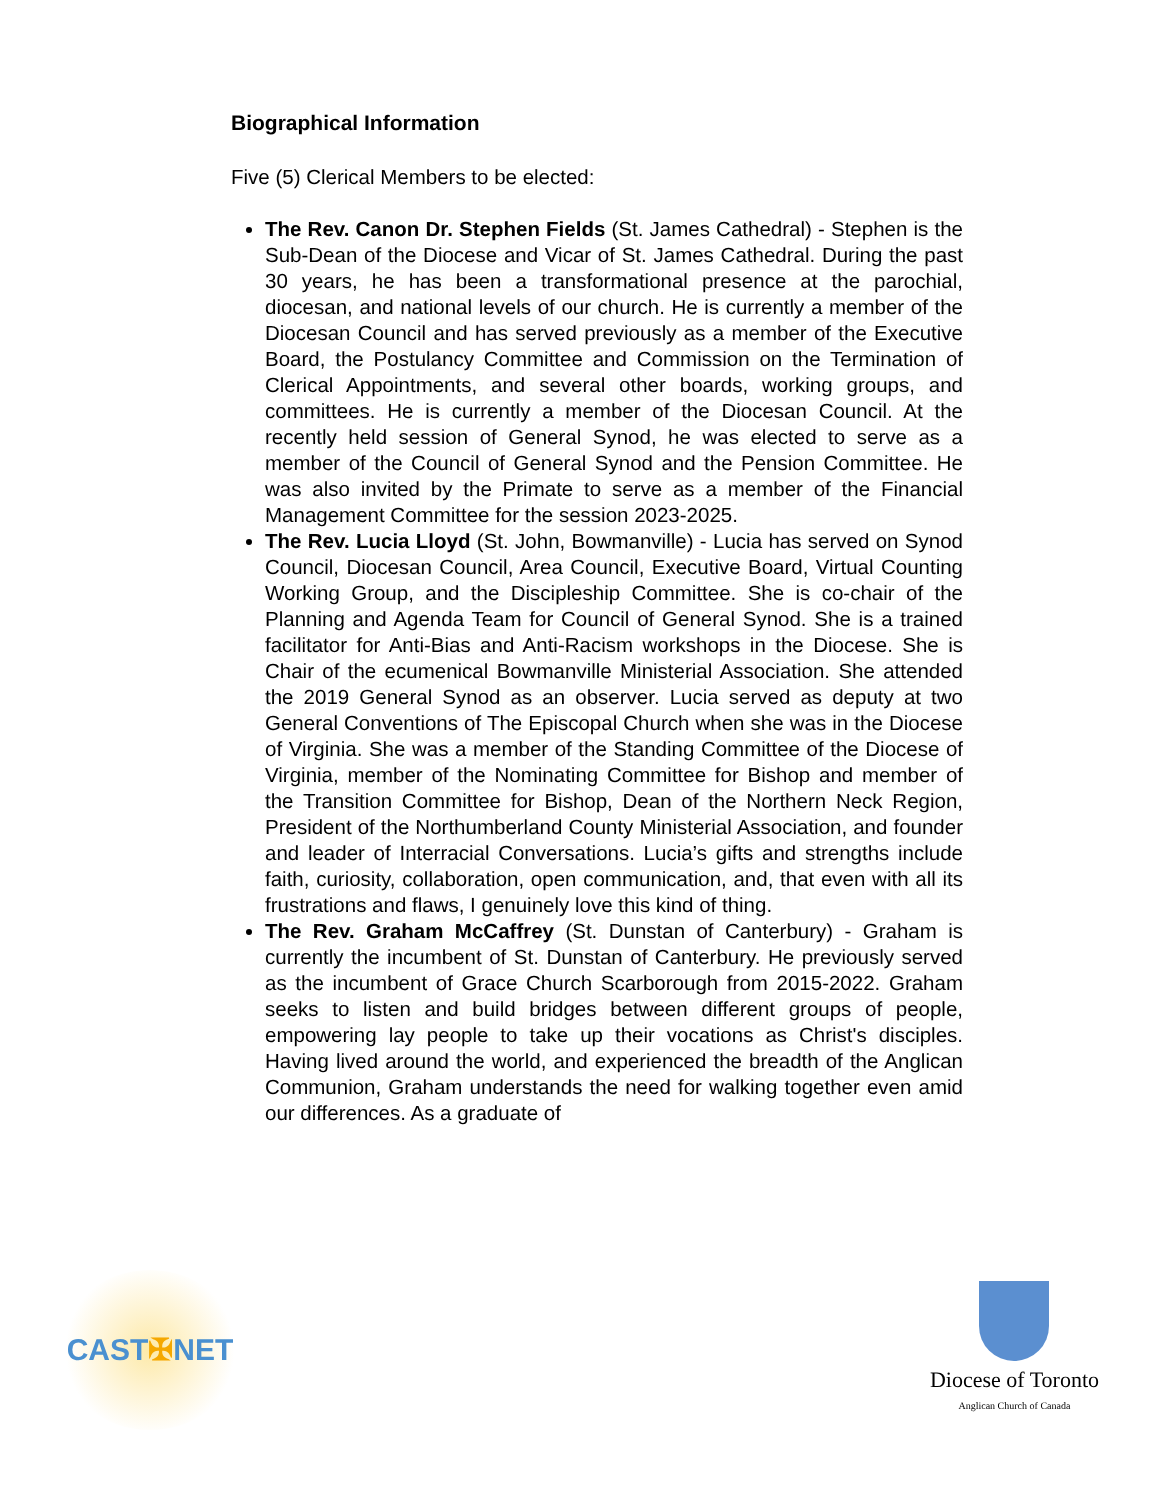Biographical Information
Five (5) Clerical Members to be elected:
The Rev. Canon Dr. Stephen Fields (St. James Cathedral) - Stephen is the Sub-Dean of the Diocese and Vicar of St. James Cathedral. During the past 30 years, he has been a transformational presence at the parochial, diocesan, and national levels of our church. He is currently a member of the Diocesan Council and has served previously as a member of the Executive Board, the Postulancy Committee and Commission on the Termination of Clerical Appointments, and several other boards, working groups, and committees. He is currently a member of the Diocesan Council. At the recently held session of General Synod, he was elected to serve as a member of the Council of General Synod and the Pension Committee. He was also invited by the Primate to serve as a member of the Financial Management Committee for the session 2023-2025.
The Rev. Lucia Lloyd (St. John, Bowmanville) - Lucia has served on Synod Council, Diocesan Council, Area Council, Executive Board, Virtual Counting Working Group, and the Discipleship Committee. She is co-chair of the Planning and Agenda Team for Council of General Synod. She is a trained facilitator for Anti-Bias and Anti-Racism workshops in the Diocese. She is Chair of the ecumenical Bowmanville Ministerial Association. She attended the 2019 General Synod as an observer. Lucia served as deputy at two General Conventions of The Episcopal Church when she was in the Diocese of Virginia. She was a member of the Standing Committee of the Diocese of Virginia, member of the Nominating Committee for Bishop and member of the Transition Committee for Bishop, Dean of the Northern Neck Region, President of the Northumberland County Ministerial Association, and founder and leader of Interracial Conversations. Lucia’s gifts and strengths include faith, curiosity, collaboration, open communication, and, that even with all its frustrations and flaws, I genuinely love this kind of thing.
The Rev. Graham McCaffrey (St. Dunstan of Canterbury) - Graham is currently the incumbent of St. Dunstan of Canterbury. He previously served as the incumbent of Grace Church Scarborough from 2015-2022. Graham seeks to listen and build bridges between different groups of people, empowering lay people to take up their vocations as Christ's disciples. Having lived around the world, and experienced the breadth of the Anglican Communion, Graham understands the need for walking together even amid our differences. As a graduate of
CAST ✠ NET
Diocese of Toronto
Anglican Church of Canada